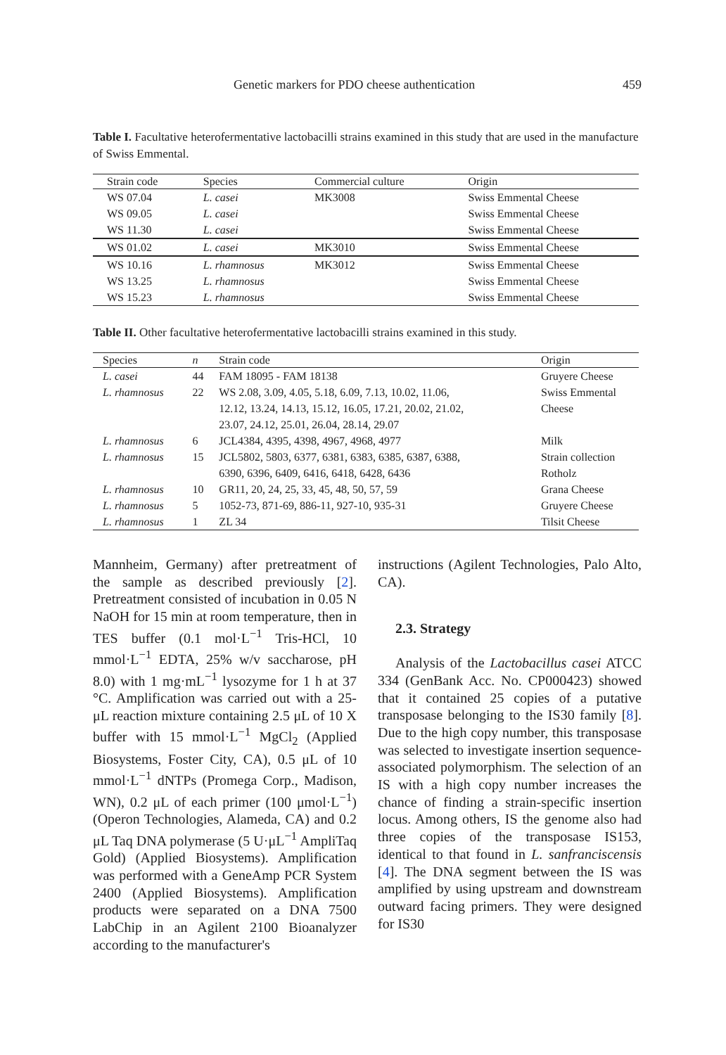Genetic markers for PDO cheese authentication 459
Table I. Facultative heterofermentative lactobacilli strains examined in this study that are used in the manufacture of Swiss Emmental.
| Strain code | Species | Commercial culture | Origin |
| --- | --- | --- | --- |
| WS 07.04 | L. casei | MK3008 | Swiss Emmental Cheese |
| WS 09.05 | L. casei | | Swiss Emmental Cheese |
| WS 11.30 | L. casei | | Swiss Emmental Cheese |
| WS 01.02 | L. casei | MK3010 | Swiss Emmental Cheese |
| WS 10.16 | L. rhamnosus | MK3012 | Swiss Emmental Cheese |
| WS 13.25 | L. rhamnosus | | Swiss Emmental Cheese |
| WS 15.23 | L. rhamnosus | | Swiss Emmental Cheese |
Table II. Other facultative heterofermentative lactobacilli strains examined in this study.
| Species | n | Strain code | Origin |
| --- | --- | --- | --- |
| L. casei | 44 | FAM 18095 - FAM 18138 | Gruyere Cheese |
| L. rhamnosus | 22 | WS 2.08, 3.09, 4.05, 5.18, 6.09, 7.13, 10.02, 11.06, 12.12, 13.24, 14.13, 15.12, 16.05, 17.21, 20.02, 21.02, 23.07, 24.12, 25.01, 26.04, 28.14, 29.07 | Swiss Emmental Cheese |
| L. rhamnosus | 6 | JCL4384, 4395, 4398, 4967, 4968, 4977 | Milk |
| L. rhamnosus | 15 | JCL5802, 5803, 6377, 6381, 6383, 6385, 6387, 6388, 6390, 6396, 6409, 6416, 6418, 6428, 6436 | Strain collection Rotholz |
| L. rhamnosus | 10 | GR11, 20, 24, 25, 33, 45, 48, 50, 57, 59 | Grana Cheese |
| L. rhamnosus | 5 | 1052-73, 871-69, 886-11, 927-10, 935-31 | Gruyere Cheese |
| L. rhamnosus | 1 | ZL 34 | Tilsit Cheese |
Mannheim, Germany) after pretreatment of the sample as described previously [2]. Pretreatment consisted of incubation in 0.05 N NaOH for 15 min at room temperature, then in TES buffer (0.1 mol·L<sup>−1</sup> Tris-HCl, 10 mmol·L<sup>−1</sup> EDTA, 25% w/v saccharose, pH 8.0) with 1 mg·mL<sup>−1</sup> lysozyme for 1 h at 37 °C. Amplification was carried out with a 25-μL reaction mixture containing 2.5 μL of 10 X buffer with 15 mmol·L<sup>−1</sup> MgCl<sub>2</sub> (Applied Biosystems, Foster City, CA), 0.5 μL of 10 mmol·L<sup>−1</sup> dNTPs (Promega Corp., Madison, WN), 0.2 μL of each primer (100 μmol·L<sup>−1</sup>) (Operon Technologies, Alameda, CA) and 0.2 μL Taq DNA polymerase (5 U·μL<sup>−1</sup> AmpliTaq Gold) (Applied Biosystems). Amplification was performed with a GeneAmp PCR System 2400 (Applied Biosystems). Amplification products were separated on a DNA 7500 LabChip in an Agilent 2100 Bioanalyzer according to the manufacturer's
instructions (Agilent Technologies, Palo Alto, CA).
2.3. Strategy
Analysis of the Lactobacillus casei ATCC 334 (GenBank Acc. No. CP000423) showed that it contained 25 copies of a putative transposase belonging to the IS30 family [8]. Due to the high copy number, this transposase was selected to investigate insertion sequence-associated polymorphism. The selection of an IS with a high copy number increases the chance of finding a strain-specific insertion locus. Among others, IS the genome also had three copies of the transposase IS153, identical to that found in L. sanfranciscensis [4]. The DNA segment between the IS was amplified by using upstream and downstream outward facing primers. They were designed for IS30